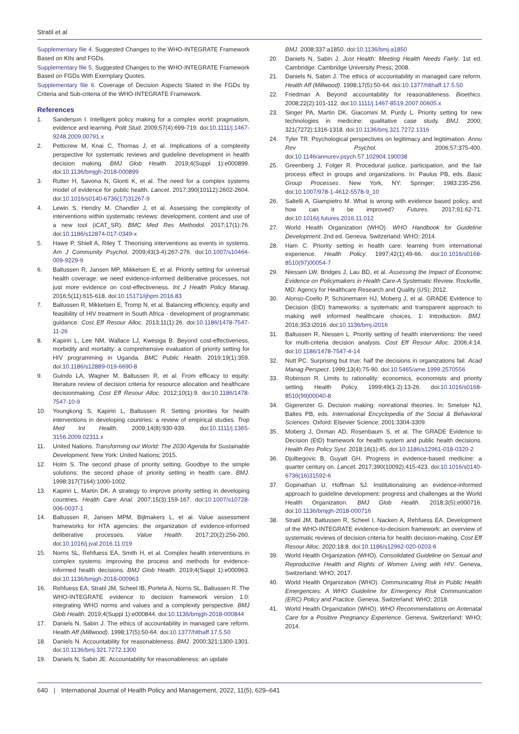Stratil et al
Supplementary file 4. Suggested Changes to the WHO-INTEGRATE Framework Based on KIIs and FGDs.
Supplementary file 5. Suggested Changes to the WHO-INTEGRATE Framework Based on FGDs With Exemplary Quotes.
Supplementary file 6. Coverage of Decision Aspects Stated in the FGDs by Criteria and Sub-criteria of the WHO-INTEGRATE Framework.
References
1. Sanderson I. Intelligent policy making for a complex world: pragmatism, evidence and learning. Polit Stud. 2009;57(4):699-719. doi:10.1111/j.1467-9248.2009.00791.x
2. Petticrew M, Knai C, Thomas J, et al. Implications of a complexity perspective for systematic reviews and guideline development in health decision making. BMJ Glob Health. 2019;4(Suppl 1):e000899. doi:10.1136/bmjgh-2018-000899
3. Rutter H, Savona N, Glonti K, et al. The need for a complex systems model of evidence for public health. Lancet. 2017;390(10112):2602-2604. doi:10.1016/s0140-6736(17)31267-9
4. Lewin S, Hendry M, Chandler J, et al. Assessing the complexity of interventions within systematic reviews: development, content and use of a new tool (iCAT_SR). BMC Med Res Methodol. 2017;17(1):76. doi:10.1186/s12874-017-0349-x
5. Hawe P, Shiell A, Riley T. Theorising interventions as events in systems. Am J Community Psychol. 2009;43(3-4):267-276. doi:10.1007/s10464-009-9229-9
6. Baltussen R, Jansen MP, Mikkelsen E, et al. Priority setting for universal health coverage: we need evidence-informed deliberative processes, not just more evidence on cost-effectiveness. Int J Health Policy Manag. 2016;5(11):615-618. doi:10.15171/ijhpm.2016.83
7. Baltussen R, Mikkelsen E, Tromp N, et al. Balancing efficiency, equity and feasibility of HIV treatment in South Africa - development of programmatic guidance. Cost Eff Resour Alloc. 2013;11(1):26. doi:10.1186/1478-7547-11-26
8. Kapiriri L, Lee NM, Wallace LJ, Kwesiga B. Beyond cost-effectiveness, morbidity and mortality: a comprehensive evaluation of priority setting for HIV programming in Uganda. BMC Public Health. 2019;19(1):359. doi:10.1186/s12889-019-6690-8
9. Guindo LA, Wagner M, Baltussen R, et al. From efficacy to equity: literature review of decision criteria for resource allocation and healthcare decisionmaking. Cost Eff Resour Alloc. 2012;10(1):9. doi:10.1186/1478-7547-10-9
10. Youngkong S, Kapiriri L, Baltussen R. Setting priorities for health interventions in developing countries: a review of empirical studies. Trop Med Int Health. 2009;14(8):930-939. doi:10.1111/j.1365-3156.2009.02311.x
11. United Nations. Transforming our World: The 2030 Agenda for Sustainable Development. New York: United Nations; 2015.
12. Holm S. The second phase of priority setting. Goodbye to the simple solutions: the second phase of priority setting in health care. BMJ. 1998;317(7164):1000-1002.
13. Kapiriri L, Martin DK. A strategy to improve priority setting in developing countries. Health Care Anal. 2007;15(3):159-167. doi:10.1007/s10728-006-0037-1
14. Baltussen R, Jansen MPM, Bijlmakers L, et al. Value assessment frameworks for HTA agencies: the organization of evidence-informed deliberative processes. Value Health. 2017;20(2):256-260. doi:10.1016/j.jval.2016.11.019
15. Norris SL, Rehfuess EA, Smith H, et al. Complex health interventions in complex systems: improving the process and methods for evidence-informed health decisions. BMJ Glob Health. 2019;4(Suppl 1):e000963. doi:10.1136/bmjgh-2018-000963
16. Rehfuess EA, Stratil JM, Scheel IB, Portela A, Norris SL, Baltussen R. The WHO-INTEGRATE evidence to decision framework version 1.0: integrating WHO norms and values and a complexity perspective. BMJ Glob Health. 2019;4(Suppl 1):e000844. doi:10.1136/bmjgh-2018-000844
17. Daniels N, Sabin J. The ethics of accountability in managed care reform. Health Aff (Millwood). 1998;17(5):50-64. doi:10.1377/hlthaff.17.5.50
18. Daniels N. Accountability for reasonableness. BMJ. 2000;321:1300-1301. doi:10.1136/bmj.321.7272.1300
19. Daniels N, Sabin JE. Accountability for reasonableness: an update
BMJ. 2008;337:a1850. doi:10.1136/bmj.a1850
20. Daniels N, Sabin J. Just Health: Meeting Health Needs Fairly. 1st ed. Cambridge: Cambridge University Press; 2008.
21. Daniels N, Sabin J. The ethics of accountability in managed care reform. Health Aff (Millwood). 1998;17(5):50-64. doi:10.1377/hlthaff.17.5.50
22. Friedman A. Beyond accountability for reasonableness. Bioethics. 2008;22(2):101-112. doi:10.1111/j.1467-8519.2007.00605.x
23. Singer PA, Martin DK, Giacomini M, Purdy L. Priority setting for new technologies in medicine: qualitative case study. BMJ. 2000; 321(7272):1316-1318. doi:10.1136/bmj.321.7272.1316
24. Tyler TR. Psychological perspectives on legitimacy and legitimation. Annu Rev Psychol. 2006;57:375-400. doi:10.1146/annurev.psych.57.102904.190038
25. Greenberg J, Folger R. Procedural justice, participation, and the fair process effect in groups and organizations. In: Paulus PB, eds. Basic Group Processes. New York, NY: Springer; 1983:235-256. doi:10.1007/978-1-4612-5578-9_10
26. Saltelli A, Giampietro M. What is wrong with evidence based policy, and how can it be improved? Futures. 2017;91:62-71. doi:10.1016/j.futures.2016.11.012
27. World Health Organization (WHO). WHO Handbook for Guideline Development. 2nd ed. Geneva, Switzerland: WHO; 2014.
28. Ham C. Priority setting in health care: learning from international experience. Health Policy. 1997;42(1):49-66. doi:10.1016/s0168-8510(97)00054-7
29. Niessen LW, Bridges J, Lau BD, et al. Assessing the Impact of Economic Evidence on Policymakers in Health Care-A Systematic Review. Rockville, MD: Agency for Healthcare Research and Quality (US); 2012.
30. Alonso-Coello P, Schünemann HJ, Moberg J, et al. GRADE Evidence to Decision (EtD) frameworks: a systematic and transparent approach to making well informed healthcare choices. 1: Introduction. BMJ. 2016;353:i2016. doi:10.1136/bmj.i2016
31. Baltussen R, Niessen L. Priority setting of health interventions: the need for multi-criteria decision analysis. Cost Eff Resour Alloc. 2006;4:14. doi:10.1186/1478-7547-4-14
32. Nutt PC. Surprising but true: half the decisions in organizations fail. Acad Manag Perspect. 1999;13(4):75-90. doi:10.5465/ame.1999.2570556
33. Robinson R. Limits to rationality: economics, economists and priority setting. Health Policy. 1999;49(1-2):13-26. doi:10.1016/s0168-8510(99)00040-8
34. Gigerenzer G. Decision making: nonrational theories. In: Smelser NJ, Baltes PB, eds. International Encyclopedia of the Social & Behavioral Sciences. Oxford: Elsevier Science; 2001:3304-3309.
35. Moberg J, Oxman AD, Rosenbaum S, et al. The GRADE Evidence to Decision (EtD) framework for health system and public health decisions. Health Res Policy Syst. 2018;16(1):45. doi:10.1186/s12961-018-0320-2
36. Djulbegovic B, Guyatt GH. Progress in evidence-based medicine: a quarter century on. Lancet. 2017;390(10092):415-423. doi:10.1016/s0140-6736(16)31592-6
37. Gopinathan U, Hoffman SJ. Institutionalising an evidence-informed approach to guideline development: progress and challenges at the World Health Organization. BMJ Glob Health. 2018;3(5):e000716. doi:10.1136/bmjgh-2018-000716
38. Stratil JM, Baltussen R, Scheel I, Nacken A, Rehfuess EA. Development of the WHO-INTEGRATE evidence-to-decision framework: an overview of systematic reviews of decision criteria for health decision-making. Cost Eff Resour Alloc. 2020;18:8. doi:10.1186/s12962-020-0203-6
39. World Health Organization (WHO). Consolidated Guideline on Sexual and Reproductive Health and Rights of Women Living with HIV. Geneva, Switzerland: WHO; 2017.
40. World Health Organization (WHO). Communicating Risk in Public Health Emergencies: A WHO Guideline for Emergency Risk Communication (ERC) Policy and Practice. Geneva, Switzerland: WHO; 2018.
41. World Health Organization (WHO). WHO Recommendations on Antenatal Care for a Positive Pregnancy Experience. Geneva, Switzerland: WHO; 2014.
640 | International Journal of Health Policy and Management, 2022, 11(5), 629–641